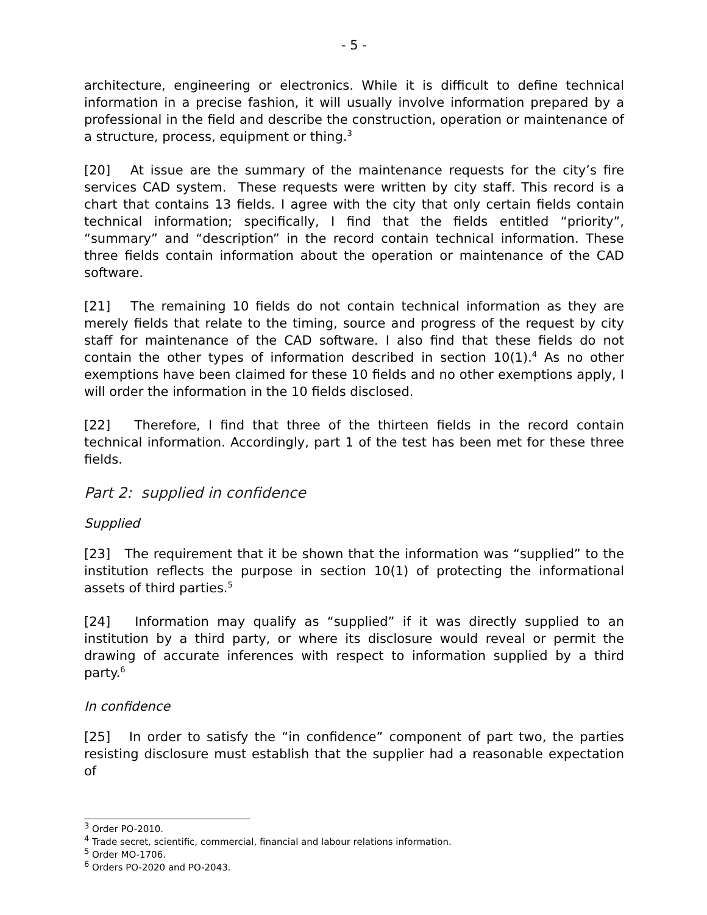- 5 -
architecture, engineering or electronics. While it is difficult to define technical information in a precise fashion, it will usually involve information prepared by a professional in the field and describe the construction, operation or maintenance of a structure, process, equipment or thing.<sup>3</sup>
[20] At issue are the summary of the maintenance requests for the city’s fire services CAD system. These requests were written by city staff. This record is a chart that contains 13 fields. I agree with the city that only certain fields contain technical information; specifically, I find that the fields entitled “priority”, “summary” and “description” in the record contain technical information. These three fields contain information about the operation or maintenance of the CAD software.
[21] The remaining 10 fields do not contain technical information as they are merely fields that relate to the timing, source and progress of the request by city staff for maintenance of the CAD software. I also find that these fields do not contain the other types of information described in section 10(1).<sup>4</sup> As no other exemptions have been claimed for these 10 fields and no other exemptions apply, I will order the information in the 10 fields disclosed.
[22] Therefore, I find that three of the thirteen fields in the record contain technical information. Accordingly, part 1 of the test has been met for these three fields.
Part 2: supplied in confidence
Supplied
[23] The requirement that it be shown that the information was “supplied” to the institution reflects the purpose in section 10(1) of protecting the informational assets of third parties.<sup>5</sup>
[24] Information may qualify as “supplied” if it was directly supplied to an institution by a third party, or where its disclosure would reveal or permit the drawing of accurate inferences with respect to information supplied by a third party.<sup>6</sup>
In confidence
[25] In order to satisfy the “in confidence” component of part two, the parties resisting disclosure must establish that the supplier had a reasonable expectation of
<sup>3</sup> Order PO-2010.
<sup>4</sup> Trade secret, scientific, commercial, financial and labour relations information.
<sup>5</sup> Order MO-1706.
<sup>6</sup> Orders PO-2020 and PO-2043.